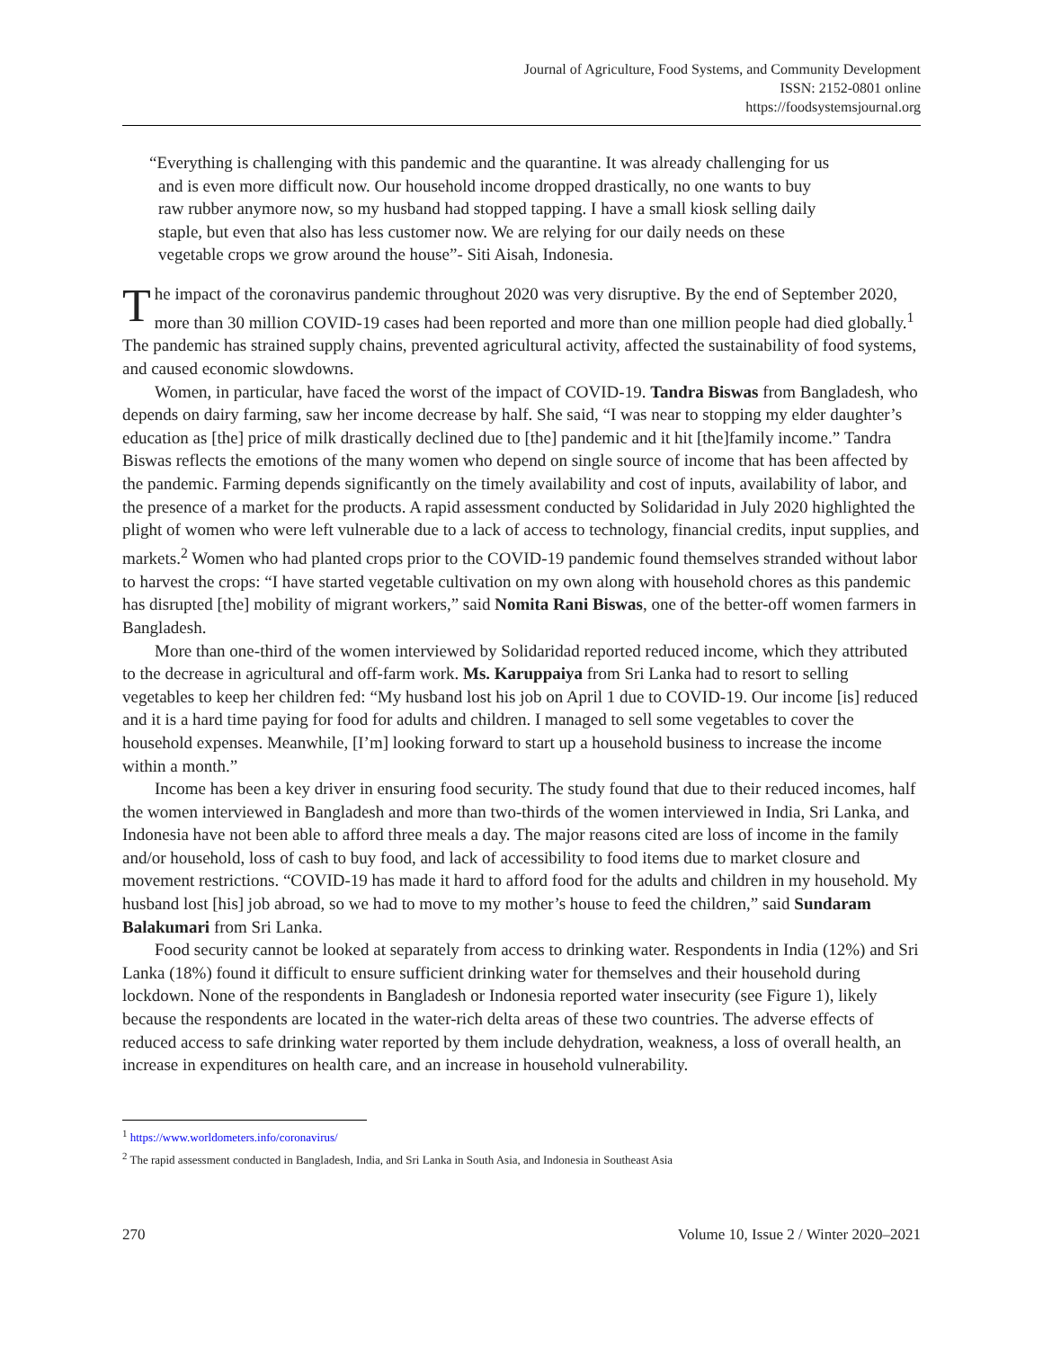Journal of Agriculture, Food Systems, and Community Development
ISSN: 2152-0801 online
https://foodsystemsjournal.org
“Everything is challenging with this pandemic and the quarantine. It was already challenging for us and is even more difficult now. Our household income dropped drastically, no one wants to buy raw rubber anymore now, so my husband had stopped tapping. I have a small kiosk selling daily staple, but even that also has less customer now. We are relying for our daily needs on these vegetable crops we grow around the house”- Siti Aisah, Indonesia.
The impact of the coronavirus pandemic throughout 2020 was very disruptive. By the end of September 2020, more than 30 million COVID-19 cases had been reported and more than one million people had died globally.<sup>1</sup> The pandemic has strained supply chains, prevented agricultural activity, affected the sustainability of food systems, and caused economic slowdowns.
Women, in particular, have faced the worst of the impact of COVID-19. Tandra Biswas from Bangladesh, who depends on dairy farming, saw her income decrease by half. She said, “I was near to stopping my elder daughter’s education as [the] price of milk drastically declined due to [the] pandemic and it hit [the]family income.” Tandra Biswas reflects the emotions of the many women who depend on single source of income that has been affected by the pandemic. Farming depends significantly on the timely availability and cost of inputs, availability of labor, and the presence of a market for the products. A rapid assessment conducted by Solidaridad in July 2020 highlighted the plight of women who were left vulnerable due to a lack of access to technology, financial credits, input supplies, and markets.<sup>2</sup> Women who had planted crops prior to the COVID-19 pandemic found themselves stranded without labor to harvest the crops: “I have started vegetable cultivation on my own along with household chores as this pandemic has disrupted [the] mobility of migrant workers,” said Nomita Rani Biswas, one of the better-off women farmers in Bangladesh.
More than one-third of the women interviewed by Solidaridad reported reduced income, which they attributed to the decrease in agricultural and off-farm work. Ms. Karuppaiya from Sri Lanka had to resort to selling vegetables to keep her children fed: “My husband lost his job on April 1 due to COVID-19. Our income [is] reduced and it is a hard time paying for food for adults and children. I managed to sell some vegetables to cover the household expenses. Meanwhile, [I’m] looking forward to start up a household business to increase the income within a month.”
Income has been a key driver in ensuring food security. The study found that due to their reduced incomes, half the women interviewed in Bangladesh and more than two-thirds of the women interviewed in India, Sri Lanka, and Indonesia have not been able to afford three meals a day. The major reasons cited are loss of income in the family and/or household, loss of cash to buy food, and lack of accessibility to food items due to market closure and movement restrictions. “COVID-19 has made it hard to afford food for the adults and children in my household. My husband lost [his] job abroad, so we had to move to my mother’s house to feed the children,” said Sundaram Balakumari from Sri Lanka.
Food security cannot be looked at separately from access to drinking water. Respondents in India (12%) and Sri Lanka (18%) found it difficult to ensure sufficient drinking water for themselves and their household during lockdown. None of the respondents in Bangladesh or Indonesia reported water insecurity (see Figure 1), likely because the respondents are located in the water-rich delta areas of these two countries. The adverse effects of reduced access to safe drinking water reported by them include dehydration, weakness, a loss of overall health, an increase in expenditures on health care, and an increase in household vulnerability.
<sup>1</sup> https://www.worldometers.info/coronavirus/
<sup>2</sup> The rapid assessment conducted in Bangladesh, India, and Sri Lanka in South Asia, and Indonesia in Southeast Asia
270 Volume 10, Issue 2 / Winter 2020–2021